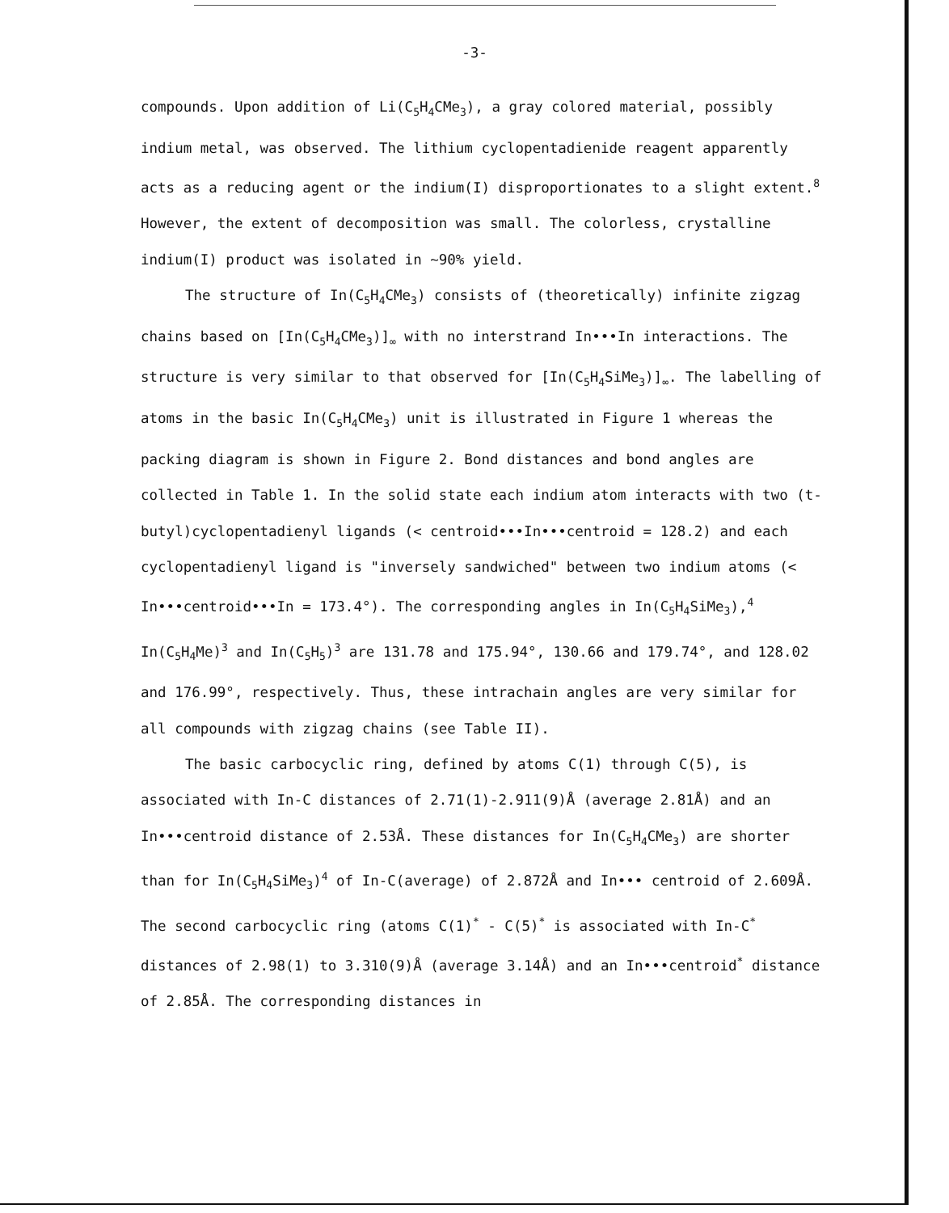-3-
compounds. Upon addition of Li(C<sub>5</sub>H<sub>4</sub>CMe<sub>3</sub>), a gray colored material, possibly indium metal, was observed. The lithium cyclopentadienide reagent apparently acts as a reducing agent or the indium(I) disproportionates to a slight extent.<sup>8</sup> However, the extent of decomposition was small. The colorless, crystalline indium(I) product was isolated in ~90% yield.
The structure of In(C<sub>5</sub>H<sub>4</sub>CMe<sub>3</sub>) consists of (theoretically) infinite zigzag chains based on [In(C<sub>5</sub>H<sub>4</sub>CMe<sub>3</sub>)]<sub>∞</sub> with no interstrand In•••In interactions. The structure is very similar to that observed for [In(C<sub>5</sub>H<sub>4</sub>SiMe<sub>3</sub>)]<sub>∞</sub>. The labelling of atoms in the basic In(C<sub>5</sub>H<sub>4</sub>CMe<sub>3</sub>) unit is illustrated in Figure 1 whereas the packing diagram is shown in Figure 2. Bond distances and bond angles are collected in Table 1. In the solid state each indium atom interacts with two (t-butyl)cyclopentadienyl ligands (< centroid•••In•••centroid = 128.2) and each cyclopentadienyl ligand is "inversely sandwiched" between two indium atoms (< In•••centroid•••In = 173.4°). The corresponding angles in In(C<sub>5</sub>H<sub>4</sub>SiMe<sub>3</sub>),<sup>4</sup> In(C<sub>5</sub>H<sub>4</sub>Me)<sup>3</sup> and In(C<sub>5</sub>H<sub>5</sub>)<sup>3</sup> are 131.78 and 175.94°, 130.66 and 179.74°, and 128.02 and 176.99°, respectively. Thus, these intrachain angles are very similar for all compounds with zigzag chains (see Table II).
The basic carbocyclic ring, defined by atoms C(1) through C(5), is associated with In-C distances of 2.71(1)-2.911(9)Å (average 2.81Å) and an In•••centroid distance of 2.53Å. These distances for In(C<sub>5</sub>H<sub>4</sub>CMe<sub>3</sub>) are shorter than for In(C<sub>5</sub>H<sub>4</sub>SiMe<sub>3</sub>)<sup>4</sup> of In-C(average) of 2.872Å and In••• centroid of 2.609Å. The second carbocyclic ring (atoms C(1)<sup>*</sup> - C(5)<sup>*</sup> is associated with In-C<sup>*</sup> distances of 2.98(1) to 3.310(9)Å (average 3.14Å) and an In•••centroid<sup>*</sup> distance of 2.85Å. The corresponding distances in